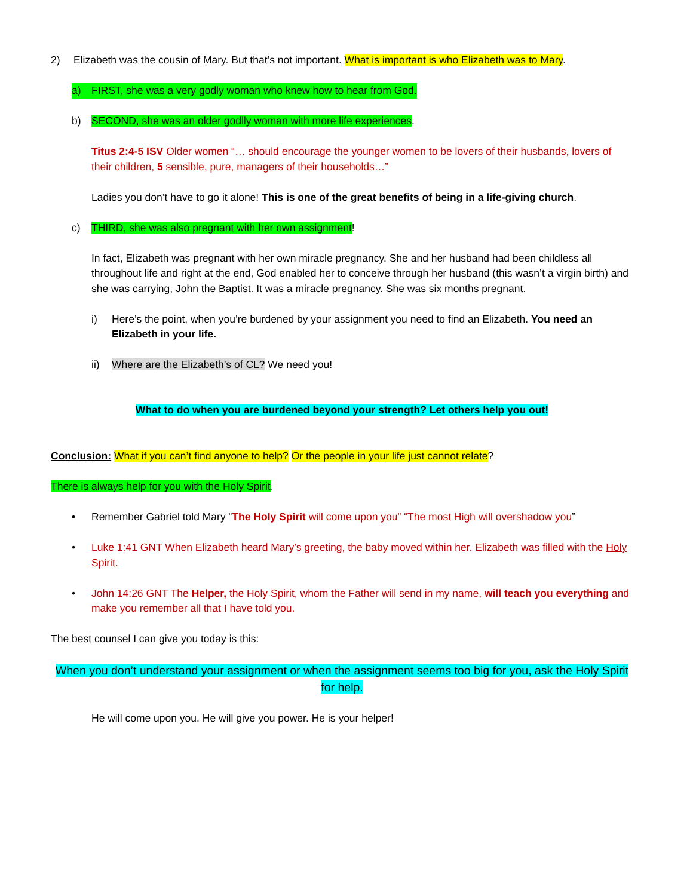2) Elizabeth was the cousin of Mary. But that’s not important. What is important is who Elizabeth was to Mary.
a) FIRST, she was a very godly woman who knew how to hear from God.
b) SECOND, she was an older godlly woman with more life experiences.
Titus 2:4-5 ISV Older women “… should encourage the younger women to be lovers of their husbands, lovers of their children, 5 sensible, pure, managers of their households…”
Ladies you don’t have to go it alone! This is one of the great benefits of being in a life-giving church.
c) THIRD, she was also pregnant with her own assignment!
In fact, Elizabeth was pregnant with her own miracle pregnancy. She and her husband had been childless all throughout life and right at the end, God enabled her to conceive through her husband (this wasn’t a virgin birth) and she was carrying, John the Baptist. It was a miracle pregnancy. She was six months pregnant.
i) Here’s the point, when you’re burdened by your assignment you need to find an Elizabeth. You need an Elizabeth in your life.
ii) Where are the Elizabeth’s of CL? We need you!
What to do when you are burdened beyond your strength? Let others help you out!
Conclusion: What if you can’t find anyone to help? Or the people in your life just cannot relate?
There is always help for you with the Holy Spirit.
• Remember Gabriel told Mary “The Holy Spirit will come upon you” “The most High will overshadow you”
• Luke 1:41 GNT When Elizabeth heard Mary’s greeting, the baby moved within her. Elizabeth was filled with the Holy Spirit.
• John 14:26 GNT The Helper, the Holy Spirit, whom the Father will send in my name, will teach you everything and make you remember all that I have told you.
The best counsel I can give you today is this:
When you don’t understand your assignment or when the assignment seems too big for you, ask the Holy Spirit for help.
He will come upon you. He will give you power. He is your helper!